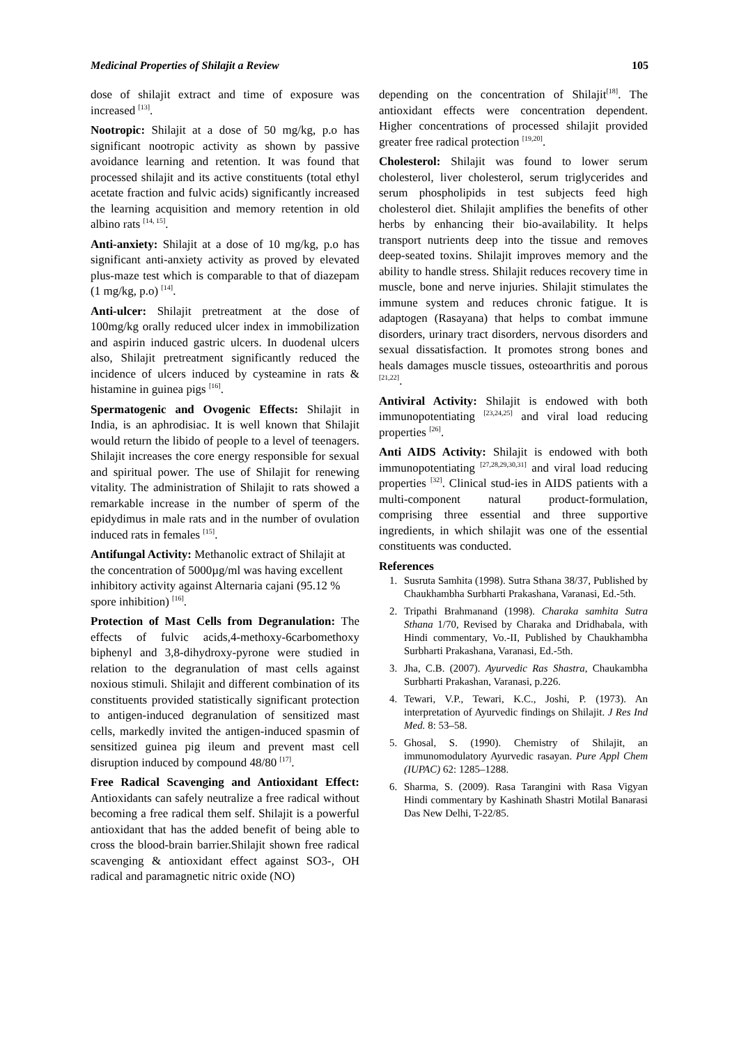Medicinal Properties of Shilajit a Review 105
dose of shilajit extract and time of exposure was increased <sup>[13]</sup>.
Nootropic: Shilajit at a dose of 50 mg/kg, p.o has significant nootropic activity as shown by passive avoidance learning and retention. It was found that processed shilajit and its active constituents (total ethyl acetate fraction and fulvic acids) significantly increased the learning acquisition and memory retention in old albino rats <sup>[14, 15]</sup>.
Anti-anxiety: Shilajit at a dose of 10 mg/kg, p.o has significant anti-anxiety activity as proved by elevated plus-maze test which is comparable to that of diazepam (1 mg/kg, p.o) <sup>[14]</sup>.
Anti-ulcer: Shilajit pretreatment at the dose of 100mg/kg orally reduced ulcer index in immobilization and aspirin induced gastric ulcers. In duodenal ulcers also, Shilajit pretreatment significantly reduced the incidence of ulcers induced by cysteamine in rats & histamine in guinea pigs <sup>[16]</sup>.
Spermatogenic and Ovogenic Effects: Shilajit in India, is an aphrodisiac. It is well known that Shilajit would return the libido of people to a level of teenagers. Shilajit increases the core energy responsible for sexual and spiritual power. The use of Shilajit for renewing vitality. The administration of Shilajit to rats showed a remarkable increase in the number of sperm of the epidydimus in male rats and in the number of ovulation induced rats in females <sup>[15]</sup>.
Antifungal Activity: Methanolic extract of Shilajit at the concentration of 5000µg/ml was having excellent inhibitory activity against Alternaria cajani (95.12 % spore inhibition) <sup>[16]</sup>.
Protection of Mast Cells from Degranulation: The effects of fulvic acids,4-methoxy-6carbomethoxy biphenyl and 3,8-dihydroxy-pyrone were studied in relation to the degranulation of mast cells against noxious stimuli. Shilajit and different combination of its constituents provided statistically significant protection to antigen-induced degranulation of sensitized mast cells, markedly invited the antigen-induced spasmin of sensitized guinea pig ileum and prevent mast cell disruption induced by compound 48/80 <sup>[17]</sup>.
Free Radical Scavenging and Antioxidant Effect: Antioxidants can safely neutralize a free radical without becoming a free radical them self. Shilajit is a powerful antioxidant that has the added benefit of being able to cross the blood-brain barrier.Shilajit shown free radical scavenging & antioxidant effect against SO3-, OH radical and paramagnetic nitric oxide (NO)
depending on the concentration of Shilajit<sup>[18]</sup>. The antioxidant effects were concentration dependent. Higher concentrations of processed shilajit provided greater free radical protection <sup>[19,20]</sup>.
Cholesterol: Shilajit was found to lower serum cholesterol, liver cholesterol, serum triglycerides and serum phospholipids in test subjects feed high cholesterol diet. Shilajit amplifies the benefits of other herbs by enhancing their bio-availability. It helps transport nutrients deep into the tissue and removes deep-seated toxins. Shilajit improves memory and the ability to handle stress. Shilajit reduces recovery time in muscle, bone and nerve injuries. Shilajit stimulates the immune system and reduces chronic fatigue. It is adaptogen (Rasayana) that helps to combat immune disorders, urinary tract disorders, nervous disorders and sexual dissatisfaction. It promotes strong bones and heals damages muscle tissues, osteoarthritis and porous <sup>[21,22]</sup>.
Antiviral Activity: Shilajit is endowed with both immunopotentiating <sup>[23,24,25]</sup> and viral load reducing properties <sup>[26]</sup>.
Anti AIDS Activity: Shilajit is endowed with both immunopotentiating <sup>[27,28,29,30,31]</sup> and viral load reducing properties <sup>[32]</sup>. Clinical stud-ies in AIDS patients with a multi-component natural product-formulation, comprising three essential and three supportive ingredients, in which shilajit was one of the essential constituents was conducted.
References
1. Susruta Samhita (1998). Sutra Sthana 38/37, Published by Chaukhambha Surbharti Prakashana, Varanasi, Ed.-5th.
2. Tripathi Brahmanand (1998). Charaka samhita Sutra Sthana 1/70, Revised by Charaka and Dridhabala, with Hindi commentary, Vo.-II, Published by Chaukhambha Surbharti Prakashana, Varanasi, Ed.-5th.
3. Jha, C.B. (2007). Ayurvedic Ras Shastra, Chaukambha Surbharti Prakashan, Varanasi, p.226.
4. Tewari, V.P., Tewari, K.C., Joshi, P. (1973). An interpretation of Ayurvedic findings on Shilajit. J Res Ind Med. 8: 53–58.
5. Ghosal, S. (1990). Chemistry of Shilajit, an immunomodulatory Ayurvedic rasayan. Pure Appl Chem (IUPAC) 62: 1285–1288.
6. Sharma, S. (2009). Rasa Tarangini with Rasa Vigyan Hindi commentary by Kashinath Shastri Motilal Banarasi Das New Delhi, T-22/85.